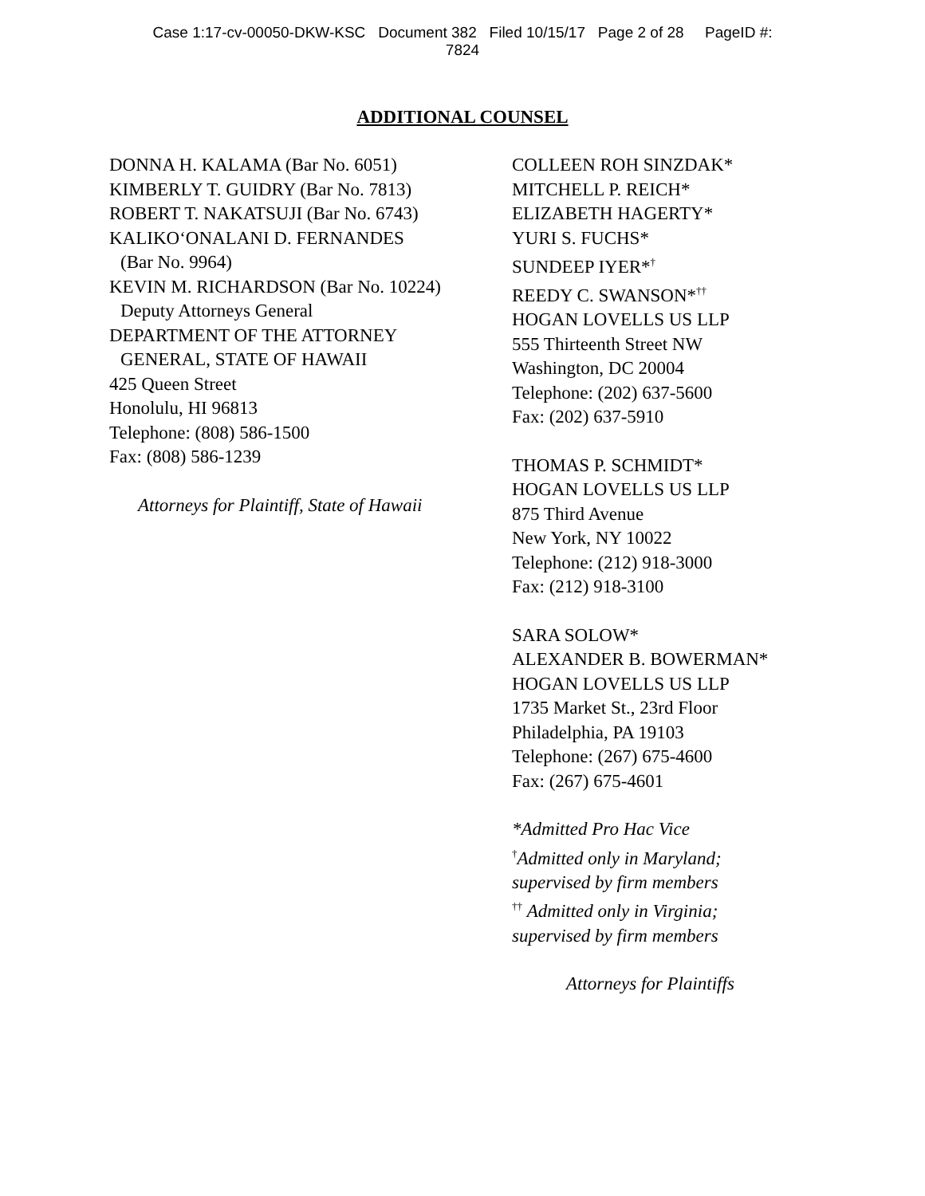Case 1:17-cv-00050-DKW-KSC Document 382 Filed 10/15/17 Page 2 of 28 PageID #:
7824
ADDITIONAL COUNSEL
DONNA H. KALAMA (Bar No. 6051)
KIMBERLY T. GUIDRY (Bar No. 7813)
ROBERT T. NAKATSUJI (Bar No. 6743)
KALIKO‘ONALANI D. FERNANDES
(Bar No. 9964)
KEVIN M. RICHARDSON (Bar No. 10224)
Deputy Attorneys General
DEPARTMENT OF THE ATTORNEY
GENERAL, STATE OF HAWAII
425 Queen Street
Honolulu, HI 96813
Telephone: (808) 586-1500
Fax: (808) 586-1239
Attorneys for Plaintiff, State of Hawaii
COLLEEN ROH SINZDAK*
MITCHELL P. REICH*
ELIZABETH HAGERTY*
YURI S. FUCHS*
SUNDEEP IYER*<sup>†</sup>
REEDY C. SWANSON*<sup>††</sup>
HOGAN LOVELLS US LLP
555 Thirteenth Street NW
Washington, DC 20004
Telephone: (202) 637-5600
Fax: (202) 637-5910
THOMAS P. SCHMIDT*
HOGAN LOVELLS US LLP
875 Third Avenue
New York, NY 10022
Telephone: (212) 918-3000
Fax: (212) 918-3100
SARA SOLOW*
ALEXANDER B. BOWERMAN*
HOGAN LOVELLS US LLP
1735 Market St., 23rd Floor
Philadelphia, PA 19103
Telephone: (267) 675-4600
Fax: (267) 675-4601
*Admitted Pro Hac Vice
<sup>†</sup> Admitted only in Maryland;
supervised by firm members
<sup>††</sup> Admitted only in Virginia;
supervised by firm members
Attorneys for Plaintiffs